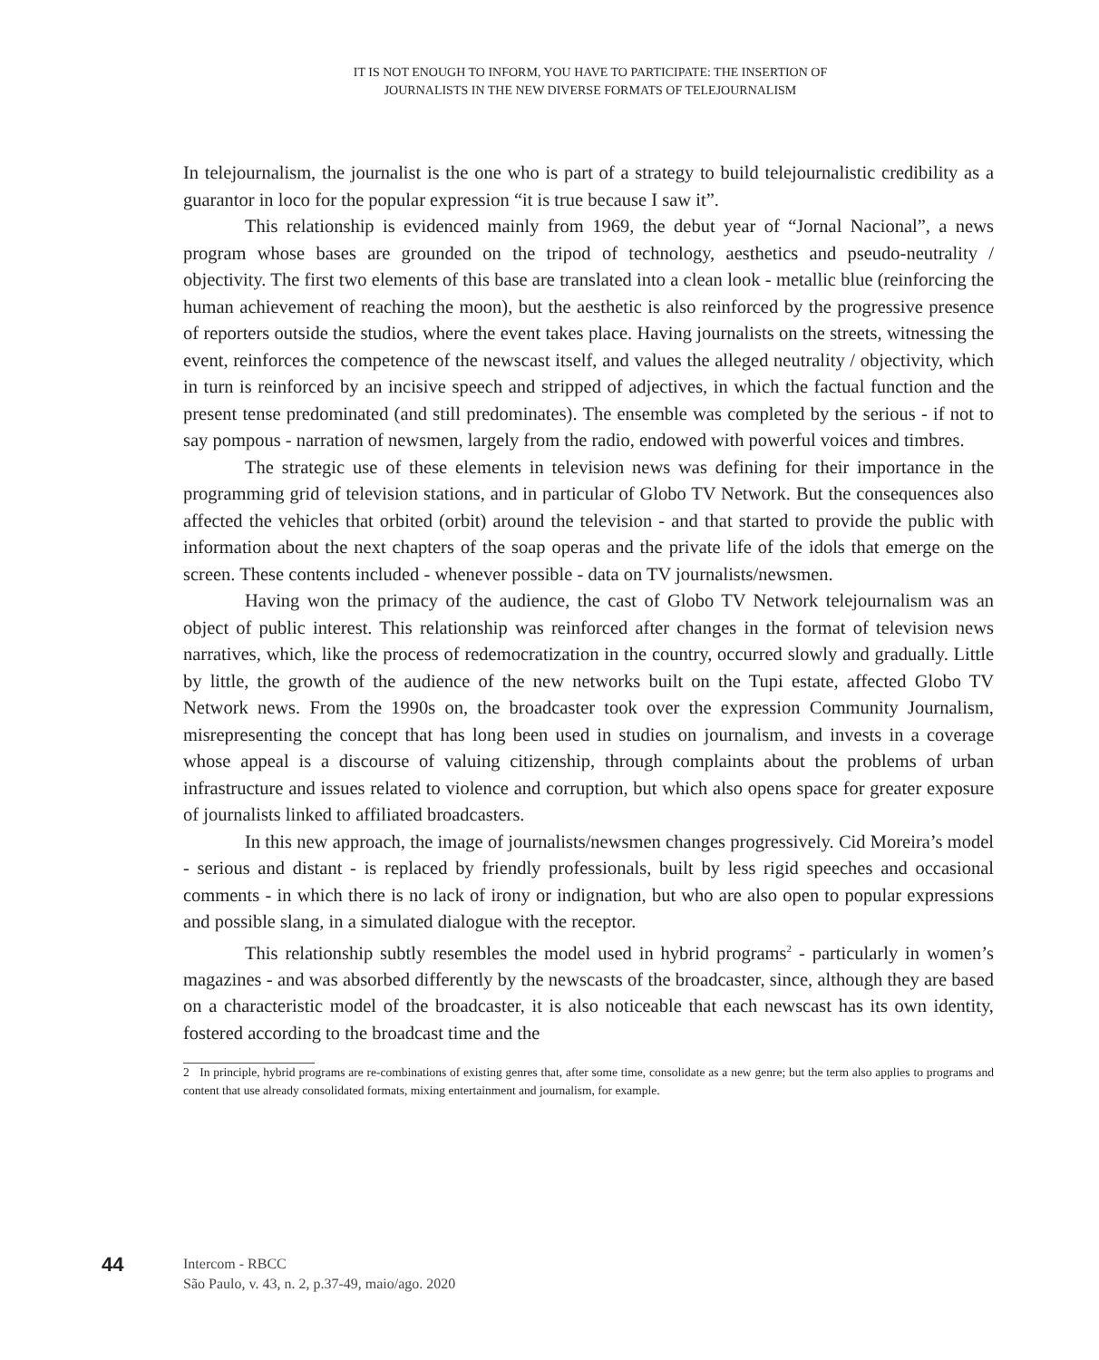IT IS NOT ENOUGH TO INFORM, YOU HAVE TO PARTICIPATE: THE INSERTION OF
JOURNALISTS IN THE NEW DIVERSE FORMATS OF TELEJOURNALISM
In telejournalism, the journalist is the one who is part of a strategy to build telejournalistic credibility as a guarantor in loco for the popular expression “it is true because I saw it”.
This relationship is evidenced mainly from 1969, the debut year of “Jornal Nacional”, a news program whose bases are grounded on the tripod of technology, aesthetics and pseudo-neutrality / objectivity. The first two elements of this base are translated into a clean look - metallic blue (reinforcing the human achievement of reaching the moon), but the aesthetic is also reinforced by the progressive presence of reporters outside the studios, where the event takes place. Having journalists on the streets, witnessing the event, reinforces the competence of the newscast itself, and values the alleged neutrality / objectivity, which in turn is reinforced by an incisive speech and stripped of adjectives, in which the factual function and the present tense predominated (and still predominates). The ensemble was completed by the serious - if not to say pompous - narration of newsmen, largely from the radio, endowed with powerful voices and timbres.
The strategic use of these elements in television news was defining for their importance in the programming grid of television stations, and in particular of Globo TV Network. But the consequences also affected the vehicles that orbited (orbit) around the television - and that started to provide the public with information about the next chapters of the soap operas and the private life of the idols that emerge on the screen. These contents included - whenever possible - data on TV journalists/newsmen.
Having won the primacy of the audience, the cast of Globo TV Network telejournalism was an object of public interest. This relationship was reinforced after changes in the format of television news narratives, which, like the process of redemocratization in the country, occurred slowly and gradually. Little by little, the growth of the audience of the new networks built on the Tupi estate, affected Globo TV Network news. From the 1990s on, the broadcaster took over the expression Community Journalism, misrepresenting the concept that has long been used in studies on journalism, and invests in a coverage whose appeal is a discourse of valuing citizenship, through complaints about the problems of urban infrastructure and issues related to violence and corruption, but which also opens space for greater exposure of journalists linked to affiliated broadcasters.
In this new approach, the image of journalists/newsmen changes progressively. Cid Moreira’s model - serious and distant - is replaced by friendly professionals, built by less rigid speeches and occasional comments - in which there is no lack of irony or indignation, but who are also open to popular expressions and possible slang, in a simulated dialogue with the receptor.
This relationship subtly resembles the model used in hybrid programs<sup>2</sup> - particularly in women’s magazines - and was absorbed differently by the newscasts of the broadcaster, since, although they are based on a characteristic model of the broadcaster, it is also noticeable that each newscast has its own identity, fostered according to the broadcast time and the
2 In principle, hybrid programs are re-combinations of existing genres that, after some time, consolidate as a new genre; but the term also applies to programs and content that use already consolidated formats, mixing entertainment and journalism, for example.
44
Intercom - RBCC
São Paulo, v. 43, n. 2, p.37-49, maio/ago. 2020